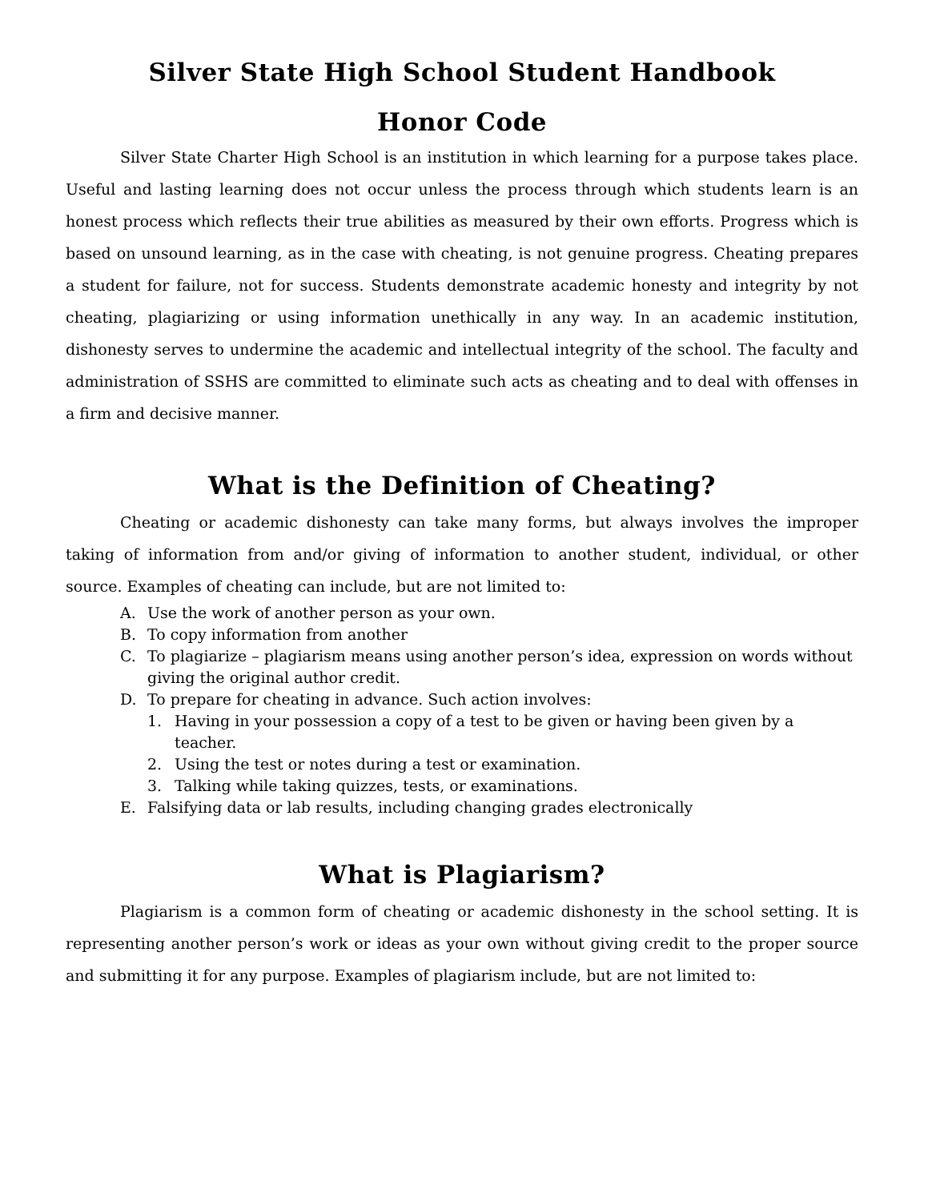Silver State High School Student Handbook
Honor Code
Silver State Charter High School is an institution in which learning for a purpose takes place. Useful and lasting learning does not occur unless the process through which students learn is an honest process which reflects their true abilities as measured by their own efforts. Progress which is based on unsound learning, as in the case with cheating, is not genuine progress. Cheating prepares a student for failure, not for success. Students demonstrate academic honesty and integrity by not cheating, plagiarizing or using information unethically in any way. In an academic institution, dishonesty serves to undermine the academic and intellectual integrity of the school. The faculty and administration of SSHS are committed to eliminate such acts as cheating and to deal with offenses in a firm and decisive manner.
What is the Definition of Cheating?
Cheating or academic dishonesty can take many forms, but always involves the improper taking of information from and/or giving of information to another student, individual, or other source. Examples of cheating can include, but are not limited to:
A. Use the work of another person as your own.
B. To copy information from another
C. To plagiarize – plagiarism means using another person’s idea, expression on words without giving the original author credit.
D. To prepare for cheating in advance. Such action involves:
1. Having in your possession a copy of a test to be given or having been given by a teacher.
2. Using the test or notes during a test or examination.
3. Talking while taking quizzes, tests, or examinations.
E. Falsifying data or lab results, including changing grades electronically
What is Plagiarism?
Plagiarism is a common form of cheating or academic dishonesty in the school setting. It is representing another person’s work or ideas as your own without giving credit to the proper source and submitting it for any purpose. Examples of plagiarism include, but are not limited to: